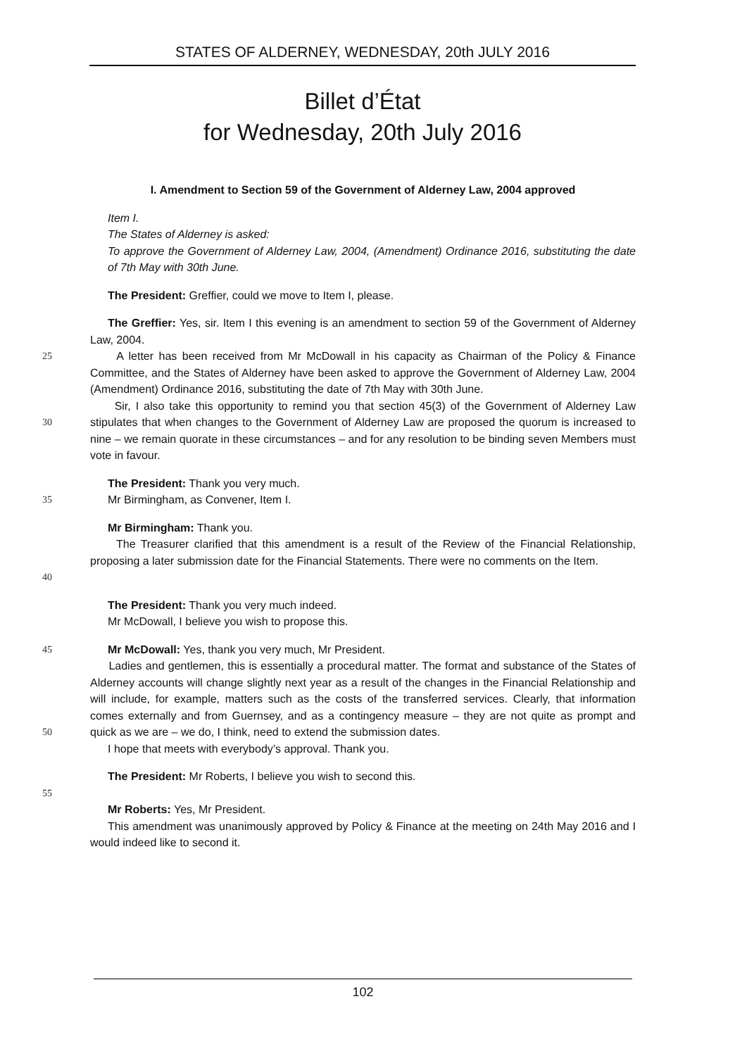STATES OF ALDERNEY, WEDNESDAY, 20th JULY 2016
Billet d’État
for Wednesday, 20th July 2016
I. Amendment to Section 59 of the Government of Alderney Law, 2004 approved
Item I.
The States of Alderney is asked:
To approve the Government of Alderney Law, 2004, (Amendment) Ordinance 2016, substituting the date of 7th May with 30th June.
The President: Greffier, could we move to Item I, please.
The Greffier: Yes, sir. Item I this evening is an amendment to section 59 of the Government of Alderney Law, 2004.
25 A letter has been received from Mr McDowall in his capacity as Chairman of the Policy & Finance Committee, and the States of Alderney have been asked to approve the Government of Alderney Law, 2004 (Amendment) Ordinance 2016, substituting the date of 7th May with 30th June.
30 Sir, I also take this opportunity to remind you that section 45(3) of the Government of Alderney Law stipulates that when changes to the Government of Alderney Law are proposed the quorum is increased to nine – we remain quorate in these circumstances – and for any resolution to be binding seven Members must vote in favour.
35 The President: Thank you very much.
Mr Birmingham, as Convener, Item I.
Mr Birmingham: Thank you.
40 The Treasurer clarified that this amendment is a result of the Review of the Financial Relationship, proposing a later submission date for the Financial Statements. There were no comments on the Item.
The President: Thank you very much indeed.
Mr McDowall, I believe you wish to propose this.
45 Mr McDowall: Yes, thank you very much, Mr President.
50 Ladies and gentlemen, this is essentially a procedural matter. The format and substance of the States of Alderney accounts will change slightly next year as a result of the changes in the Financial Relationship and will include, for example, matters such as the costs of the transferred services. Clearly, that information comes externally and from Guernsey, and as a contingency measure – they are not quite as prompt and quick as we are – we do, I think, need to extend the submission dates.
I hope that meets with everybody’s approval. Thank you.
The President: Mr Roberts, I believe you wish to second this.
55
Mr Roberts: Yes, Mr President.
This amendment was unanimously approved by Policy & Finance at the meeting on 24th May 2016 and I would indeed like to second it.
102